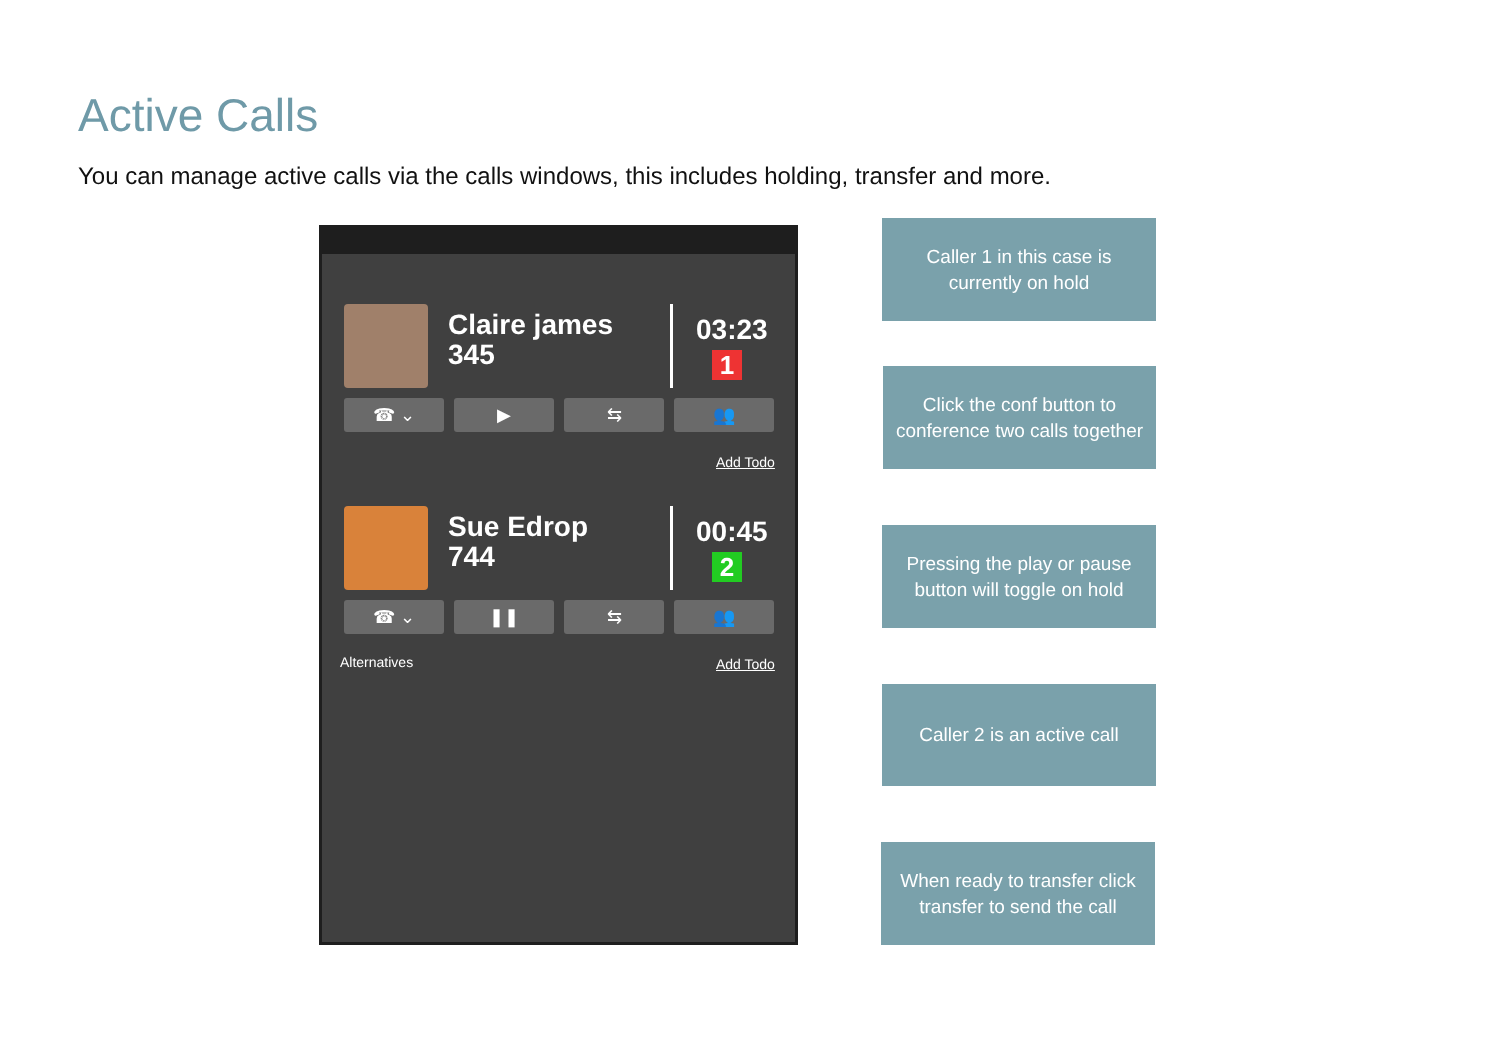Active Calls
You can manage active calls via the calls windows, this includes holding, transfer and more.
Claire james
345
03:23
1
☎ ⌄ ▶ ⇆ 👥
Add Todo
Sue Edrop
744
00:45
2
☎ ⌄ ❚❚ ⇆ 👥
Add Todo
Alternatives
Caller 1 in this case is currently on hold
Click the conf button to conference two calls together
Pressing the play or pause button will toggle on hold
Caller 2 is an active call
When ready to transfer click transfer to send the call